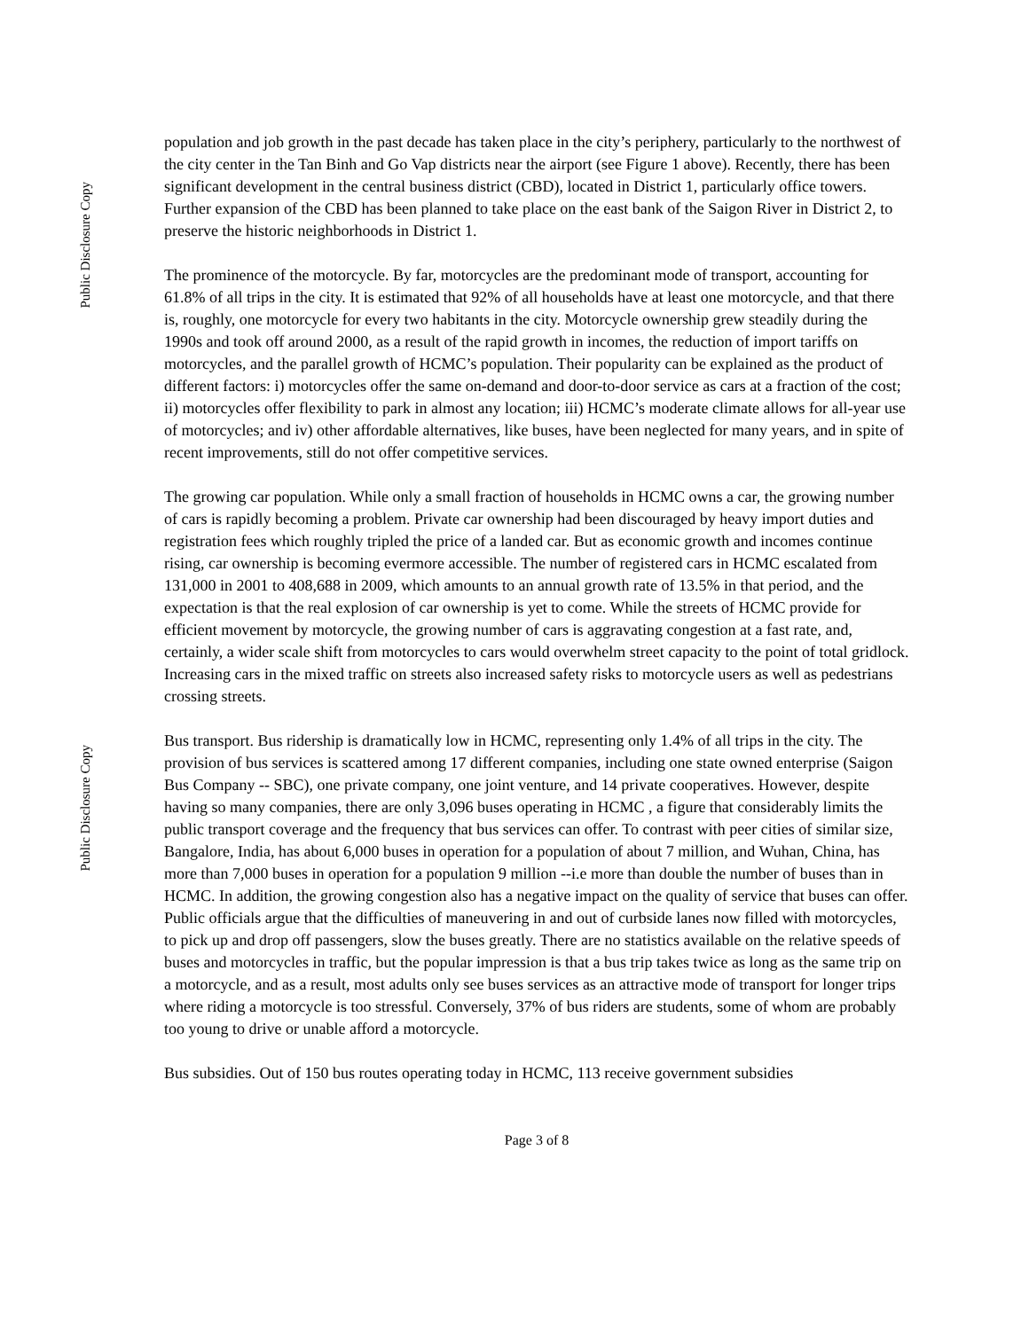Public Disclosure Copy
Public Disclosure Copy
population and job growth in the past decade has taken place in the city’s periphery, particularly to the northwest of the city center in the Tan Binh and Go Vap districts near the airport (see Figure 1 above). Recently, there has been significant development in the central business district (CBD), located in District 1, particularly office towers. Further expansion of the CBD has been planned to take place on the east bank of the Saigon River in District 2, to preserve the historic neighborhoods in District 1.
The prominence of the motorcycle. By far, motorcycles are the predominant mode of transport, accounting for 61.8% of all trips in the city. It is estimated that 92% of all households have at least one motorcycle, and that there is, roughly, one motorcycle for every two habitants in the city. Motorcycle ownership grew steadily during the 1990s and took off around 2000, as a result of the rapid growth in incomes, the reduction of import tariffs on motorcycles, and the parallel growth of HCMC’s population. Their popularity can be explained as the product of different factors: i) motorcycles offer the same on-demand and door-to-door service as cars at a fraction of the cost; ii) motorcycles offer flexibility to park in almost any location; iii) HCMC’s moderate climate allows for all-year use of motorcycles; and iv) other affordable alternatives, like buses, have been neglected for many years, and in spite of recent improvements, still do not offer competitive services.
The growing car population. While only a small fraction of households in HCMC owns a car, the growing number of cars is rapidly becoming a problem. Private car ownership had been discouraged by heavy import duties and registration fees which roughly tripled the price of a landed car. But as economic growth and incomes continue rising, car ownership is becoming evermore accessible. The number of registered cars in HCMC escalated from 131,000 in 2001 to 408,688 in 2009, which amounts to an annual growth rate of 13.5% in that period, and the expectation is that the real explosion of car ownership is yet to come. While the streets of HCMC provide for efficient movement by motorcycle, the growing number of cars is aggravating congestion at a fast rate, and, certainly, a wider scale shift from motorcycles to cars would overwhelm street capacity to the point of total gridlock. Increasing cars in the mixed traffic on streets also increased safety risks to motorcycle users as well as pedestrians crossing streets.
Bus transport. Bus ridership is dramatically low in HCMC, representing only 1.4% of all trips in the city. The provision of bus services is scattered among 17 different companies, including one state owned enterprise (Saigon Bus Company -- SBC), one private company, one joint venture, and 14 private cooperatives. However, despite having so many companies, there are only 3,096 buses operating in HCMC , a figure that considerably limits the public transport coverage and the frequency that bus services can offer. To contrast with peer cities of similar size, Bangalore, India, has about 6,000 buses in operation for a population of about 7 million, and Wuhan, China, has more than 7,000 buses in operation for a population 9 million --i.e more than double the number of buses than in HCMC. In addition, the growing congestion also has a negative impact on the quality of service that buses can offer. Public officials argue that the difficulties of maneuvering in and out of curbside lanes now filled with motorcycles, to pick up and drop off passengers, slow the buses greatly. There are no statistics available on the relative speeds of buses and motorcycles in traffic, but the popular impression is that a bus trip takes twice as long as the same trip on a motorcycle, and as a result, most adults only see buses services as an attractive mode of transport for longer trips where riding a motorcycle is too stressful. Conversely, 37% of bus riders are students, some of whom are probably too young to drive or unable afford a motorcycle.
Bus subsidies. Out of 150 bus routes operating today in HCMC, 113 receive government subsidies
Page 3 of 8